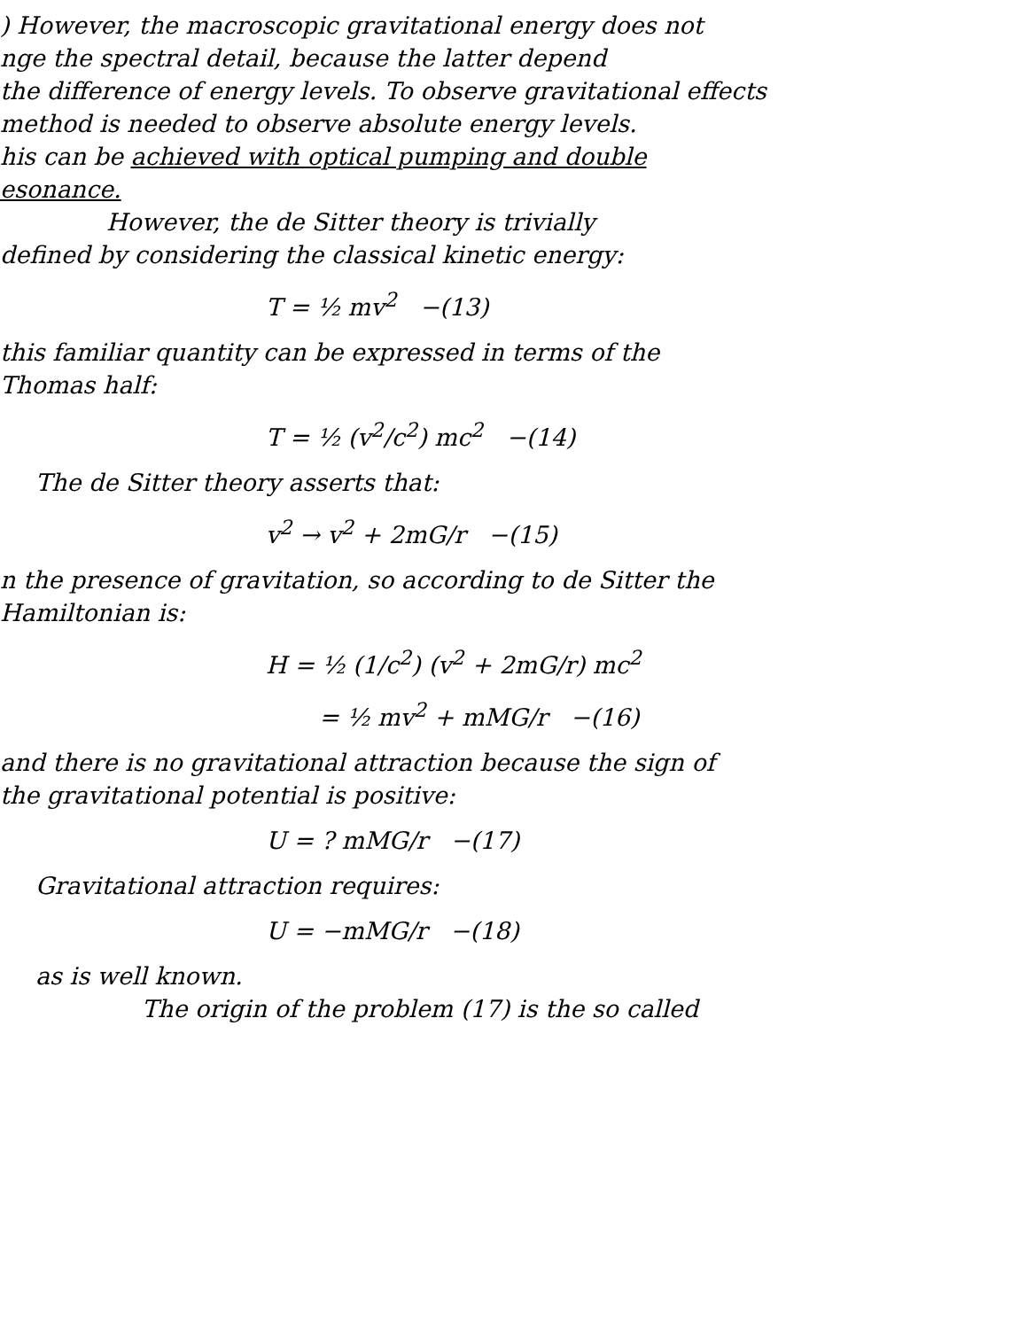) However, the macroscopic gravitational energy does not
nge the spectral detail, because the latter depend
the difference of energy levels. To observe gravitational effects
method is needed to observe absolute energy levels.
his can be achieved with optical pumping and double
esonance.
However, the de Sitter theory is trivially
defined by considering the classical kinetic energy:
T = ½ mv<sup>2</sup> −(13)
this familiar quantity can be expressed in terms of the
Thomas half:
T = ½ (v<sup>2</sup>/c<sup>2</sup>) mc<sup>2</sup> −(14)
The de Sitter theory asserts that:
v<sup>2</sup> → v<sup>2</sup> + 2mG/r −(15)
n the presence of gravitation, so according to de Sitter the
Hamiltonian is:
H = ½ (1/c<sup>2</sup>) (v<sup>2</sup> + 2mG/r) mc<sup>2</sup>
= ½ mv<sup>2</sup> + mMG/r −(16)
and there is no gravitational attraction because the sign of
the gravitational potential is positive:
U = ? mMG/r −(17)
Gravitational attraction requires:
U = −mMG/r −(18)
as is well known.
The origin of the problem (17) is the so called